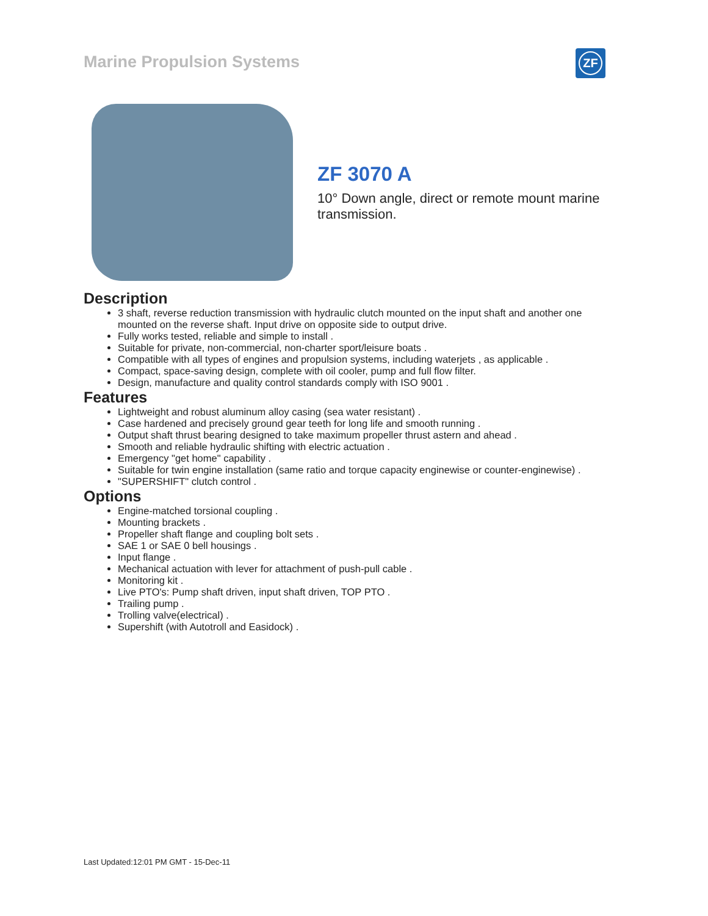Marine Propulsion Systems ZF
ZF 3070 A
10° Down angle, direct or remote mount marine transmission.
Description
3 shaft, reverse reduction transmission with hydraulic clutch mounted on the input shaft and another one mounted on the reverse shaft. Input drive on opposite side to output drive.
Fully works tested, reliable and simple to install .
Suitable for private, non-commercial, non-charter sport/leisure boats .
Compatible with all types of engines and propulsion systems, including waterjets , as applicable .
Compact, space-saving design, complete with oil cooler, pump and full flow filter.
Design, manufacture and quality control standards comply with ISO 9001 .
Features
Lightweight and robust aluminum alloy casing (sea water resistant) .
Case hardened and precisely ground gear teeth for long life and smooth running .
Output shaft thrust bearing designed to take maximum propeller thrust astern and ahead .
Smooth and reliable hydraulic shifting with electric actuation .
Emergency "get home" capability .
Suitable for twin engine installation (same ratio and torque capacity enginewise or counter-enginewise) .
"SUPERSHIFT" clutch control .
Options
Engine-matched torsional coupling .
Mounting brackets .
Propeller shaft flange and coupling bolt sets .
SAE 1 or SAE 0 bell housings .
Input flange .
Mechanical actuation with lever for attachment of push-pull cable .
Monitoring kit .
Live PTO's: Pump shaft driven, input shaft driven, TOP PTO .
Trailing pump .
Trolling valve(electrical) .
Supershift (with Autotroll and Easidock) .
Last Updated:12:01 PM GMT - 15-Dec-11